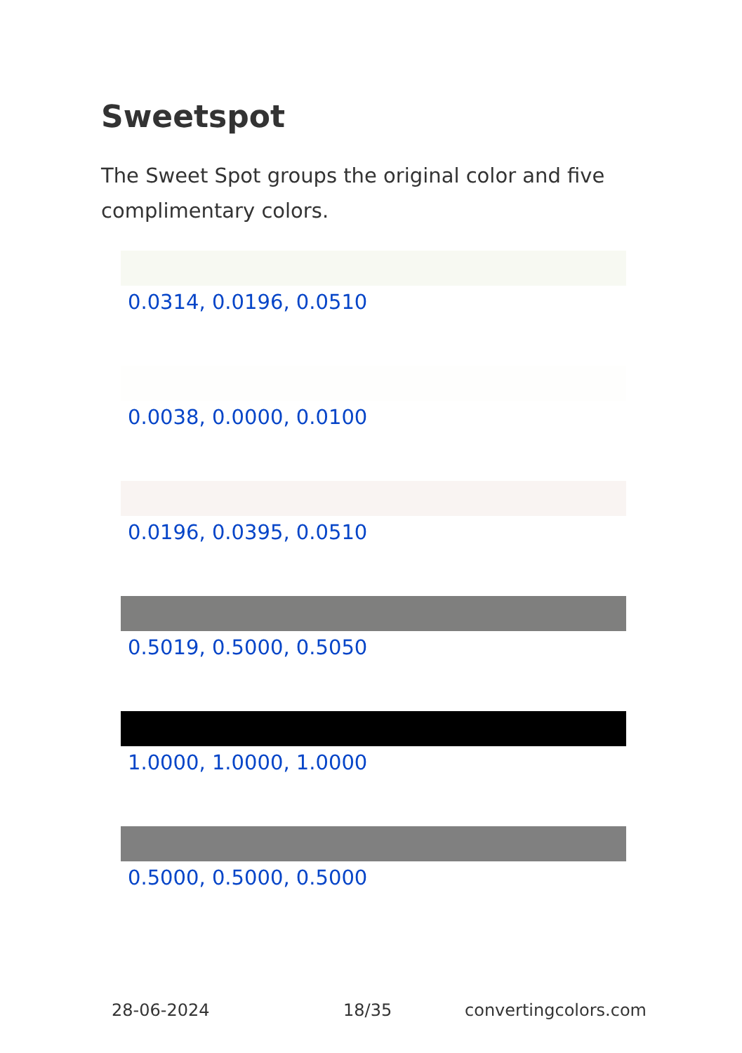Sweetspot
The Sweet Spot groups the original color and five complimentary colors.
0.0314, 0.0196, 0.0510
0.0038, 0.0000, 0.0100
0.0196, 0.0395, 0.0510
0.5019, 0.5000, 0.5050
1.0000, 1.0000, 1.0000
0.5000, 0.5000, 0.5000
28-06-2024 18/35 convertingcolors.com